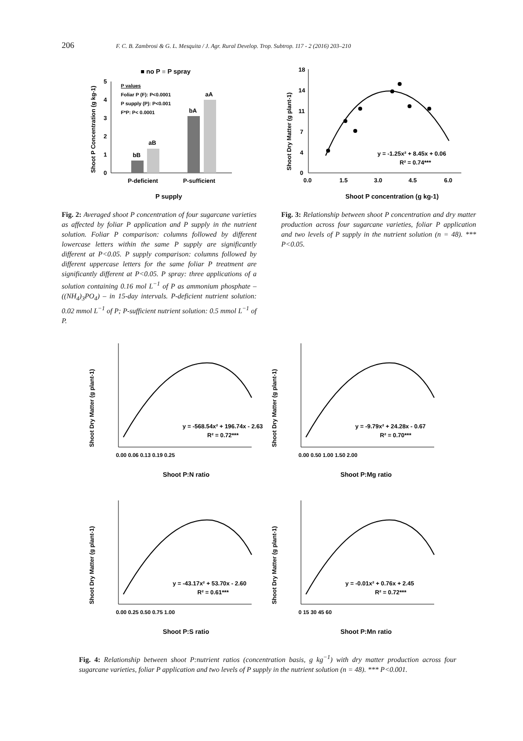206 F. C. B. Zambrosi & G. L. Mesquita / J. Agr. Rural Develop. Trop. Subtrop. 117 - 2 (2016) 203–210
■ no P ■ P spray
Shoot P Concentration (g kg-1)
0
1
2
3
4
5
P values
Foliar P (F): P<0.0001
P supply (P): P<0.001
F*P: P< 0.0001
bB
aB
bA
aA
P-deficient
P-sufficient
P supply
Fig. 2: Averaged shoot P concentration of four sugarcane varieties as affected by foliar P application and P supply in the nutrient solution. Foliar P comparison: columns followed by different lowercase letters within the same P supply are significantly different at P<0.05. P supply comparison: columns followed by different uppercase letters for the same foliar P treatment are significantly different at P<0.05. P spray: three applications of a solution containing 0.16 mol L<sup>−1</sup> of P as ammonium phosphate – ((NH<sub>4</sub>)<sub>3</sub>PO<sub>4</sub>) – in 15-day intervals. P-deficient nutrient solution: 0.02 mmol L<sup>−1</sup> of P; P-sufficient nutrient solution: 0.5 mmol L<sup>−1</sup> of P.
Shoot Dry Matter (g plant-1)
18
14
11
7
4
0
0.0
1.5
3.0
4.5
6.0
y = -1.25x² + 8.45x + 0.06
R² = 0.74***
Shoot P concentration (g kg-1)
Fig. 3: Relationship between shoot P concentration and dry matter production across four sugarcane varieties, foliar P application and two levels of P supply in the nutrient solution (n = 48). *** P<0.05.
Shoot Dry Matter (g plant-1)
y = -568.54x² + 196.74x - 2.63
R² = 0.72***
0.00 0.06 0.13 0.19 0.25
Shoot P:N ratio
Shoot Dry Matter (g plant-1)
y = -9.79x² + 24.28x - 0.67
R² = 0.70***
0.00 0.50 1.00 1.50 2.00
Shoot P:Mg ratio
Shoot Dry Matter (g plant-1)
y = -43.17x² + 53.70x - 2.60
R² = 0.61***
0.00 0.25 0.50 0.75 1.00
Shoot P:S ratio
Shoot Dry Matter (g plant-1)
y = -0.01x² + 0.76x + 2.45
R² = 0.72***
0 15 30 45 60
Shoot P:Mn ratio
Fig. 4: Relationship between shoot P:nutrient ratios (concentration basis, g kg<sup>−1</sup>) with dry matter production across four sugarcane varieties, foliar P application and two levels of P supply in the nutrient solution (n = 48). *** P<0.001.